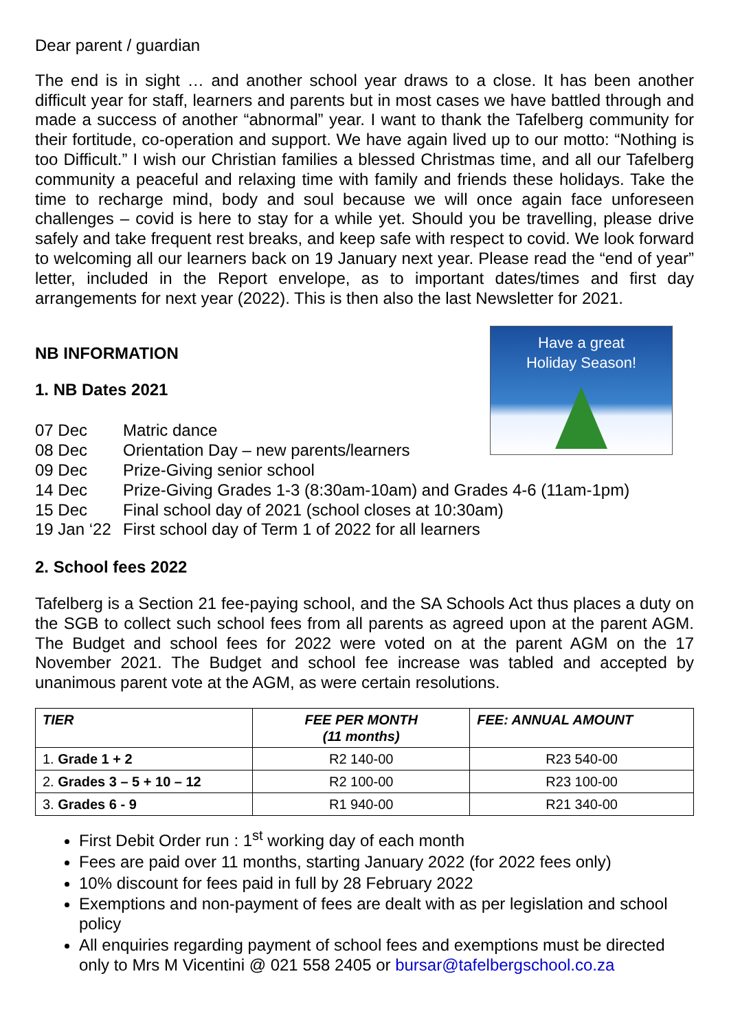Dear parent / guardian
The end is in sight … and another school year draws to a close. It has been another difficult year for staff, learners and parents but in most cases we have battled through and made a success of another “abnormal” year. I want to thank the Tafelberg community for their fortitude, co-operation and support. We have again lived up to our motto: “Nothing is too Difficult.” I wish our Christian families a blessed Christmas time, and all our Tafelberg community a peaceful and relaxing time with family and friends these holidays. Take the time to recharge mind, body and soul because we will once again face unforeseen challenges – covid is here to stay for a while yet. Should you be travelling, please drive safely and take frequent rest breaks, and keep safe with respect to covid. We look forward to welcoming all our learners back on 19 January next year. Please read the “end of year” letter, included in the Report envelope, as to important dates/times and first day arrangements for next year (2022). This is then also the last Newsletter for 2021.
NB INFORMATION
1. NB Dates 2021
Have a great
Holiday Season!
07 Dec Matric dance
08 Dec Orientation Day – new parents/learners
09 Dec Prize-Giving senior school
14 Dec Prize-Giving Grades 1-3 (8:30am-10am) and Grades 4-6 (11am-1pm)
15 Dec Final school day of 2021 (school closes at 10:30am)
19 Jan ‘22 First school day of Term 1 of 2022 for all learners
2. School fees 2022
Tafelberg is a Section 21 fee-paying school, and the SA Schools Act thus places a duty on the SGB to collect such school fees from all parents as agreed upon at the parent AGM. The Budget and school fees for 2022 were voted on at the parent AGM on the 17 November 2021. The Budget and school fee increase was tabled and accepted by unanimous parent vote at the AGM, as were certain resolutions.
| TIER | FEE PER MONTH (11 months) | FEE: ANNUAL AMOUNT |
| --- | --- | --- |
| 1. Grade 1 + 2 | R2 140-00 | R23 540-00 |
| 2. Grades 3 – 5 + 10 – 12 | R2 100-00 | R23 100-00 |
| 3. Grades 6 - 9 | R1 940-00 | R21 340-00 |
First Debit Order run : 1<sup>st</sup> working day of each month
Fees are paid over 11 months, starting January 2022 (for 2022 fees only)
10% discount for fees paid in full by 28 February 2022
Exemptions and non-payment of fees are dealt with as per legislation and school policy
All enquiries regarding payment of school fees and exemptions must be directed only to Mrs M Vicentini @ 021 558 2405 or bursar@tafelbergschool.co.za